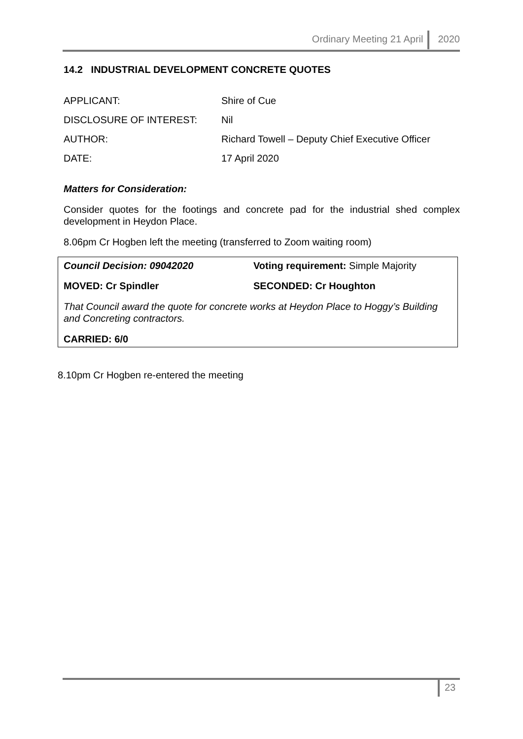Ordinary Meeting 21 April 2020
14.2 INDUSTRIAL DEVELOPMENT CONCRETE QUOTES
| APPLICANT: | Shire of Cue |
| DISCLOSURE OF INTEREST: | Nil |
| AUTHOR: | Richard Towell – Deputy Chief Executive Officer |
| DATE: | 17 April 2020 |
Matters for Consideration:
Consider quotes for the footings and concrete pad for the industrial shed complex development in Heydon Place.
8.06pm Cr Hogben left the meeting (transferred to Zoom waiting room)
| Council Decision: 09042020 | Voting requirement: Simple Majority |
| MOVED: Cr Spindler | SECONDED: Cr Houghton |
That Council award the quote for concrete works at Heydon Place to Hoggy’s Building and Concreting contractors.
CARRIED: 6/0
8.10pm Cr Hogben re-entered the meeting
23